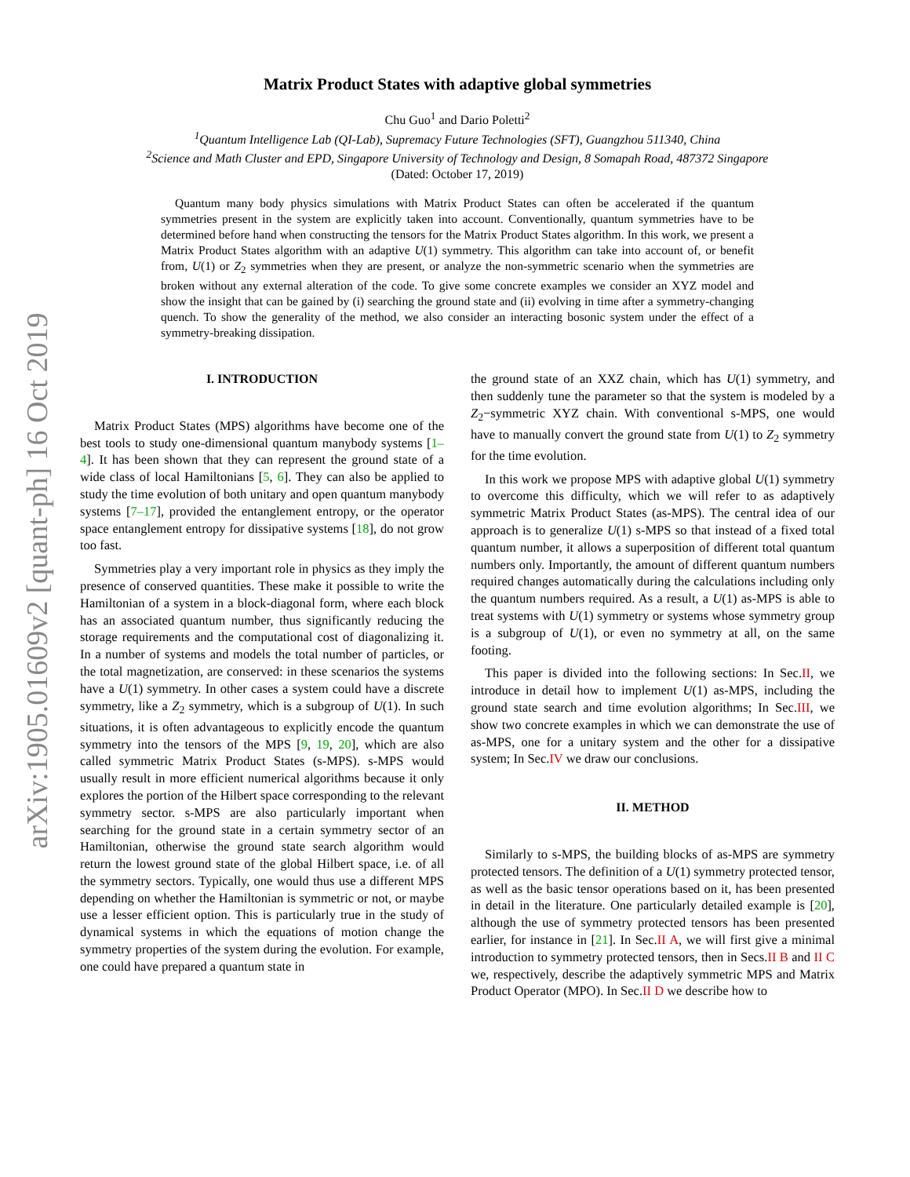arXiv:1905.01609v2 [quant-ph] 16 Oct 2019
Matrix Product States with adaptive global symmetries
Chu Guo<sup>1</sup> and Dario Poletti<sup>2</sup>
<sup>1</sup> Quantum Intelligence Lab (QI-Lab), Supremacy Future Technologies (SFT), Guangzhou 511340, China
<sup>2</sup> Science and Math Cluster and EPD, Singapore University of Technology and Design, 8 Somapah Road, 487372 Singapore
(Dated: October 17, 2019)
Quantum many body physics simulations with Matrix Product States can often be accelerated if the quantum symmetries present in the system are explicitly taken into account. Conventionally, quantum symmetries have to be determined before hand when constructing the tensors for the Matrix Product States algorithm. In this work, we present a Matrix Product States algorithm with an adaptive U(1) symmetry. This algorithm can take into account of, or benefit from, U(1) or Z<sub>2</sub> symmetries when they are present, or analyze the non-symmetric scenario when the symmetries are broken without any external alteration of the code. To give some concrete examples we consider an XYZ model and show the insight that can be gained by (i) searching the ground state and (ii) evolving in time after a symmetry-changing quench. To show the generality of the method, we also consider an interacting bosonic system under the effect of a symmetry-breaking dissipation.
I. INTRODUCTION
Matrix Product States (MPS) algorithms have become one of the best tools to study one-dimensional quantum manybody systems [1–4]. It has been shown that they can represent the ground state of a wide class of local Hamiltonians [5, 6]. They can also be applied to study the time evolution of both unitary and open quantum manybody systems [7–17], provided the entanglement entropy, or the operator space entanglement entropy for dissipative systems [18], do not grow too fast.
Symmetries play a very important role in physics as they imply the presence of conserved quantities. These make it possible to write the Hamiltonian of a system in a block-diagonal form, where each block has an associated quantum number, thus significantly reducing the storage requirements and the computational cost of diagonalizing it. In a number of systems and models the total number of particles, or the total magnetization, are conserved: in these scenarios the systems have a U(1) symmetry. In other cases a system could have a discrete symmetry, like a Z<sub>2</sub> symmetry, which is a subgroup of U(1). In such situations, it is often advantageous to explicitly encode the quantum symmetry into the tensors of the MPS [9, 19, 20], which are also called symmetric Matrix Product States (s-MPS). s-MPS would usually result in more efficient numerical algorithms because it only explores the portion of the Hilbert space corresponding to the relevant symmetry sector. s-MPS are also particularly important when searching for the ground state in a certain symmetry sector of an Hamiltonian, otherwise the ground state search algorithm would return the lowest ground state of the global Hilbert space, i.e. of all the symmetry sectors. Typically, one would thus use a different MPS depending on whether the Hamiltonian is symmetric or not, or maybe use a lesser efficient option. This is particularly true in the study of dynamical systems in which the equations of motion change the symmetry properties of the system during the evolution. For example, one could have prepared a quantum state in
the ground state of an XXZ chain, which has U(1) symmetry, and then suddenly tune the parameter so that the system is modeled by a Z<sub>2</sub>−symmetric XYZ chain. With conventional s-MPS, one would have to manually convert the ground state from U(1) to Z<sub>2</sub> symmetry for the time evolution.
In this work we propose MPS with adaptive global U(1) symmetry to overcome this difficulty, which we will refer to as adaptively symmetric Matrix Product States (as-MPS). The central idea of our approach is to generalize U(1) s-MPS so that instead of a fixed total quantum number, it allows a superposition of different total quantum numbers only. Importantly, the amount of different quantum numbers required changes automatically during the calculations including only the quantum numbers required. As a result, a U(1) as-MPS is able to treat systems with U(1) symmetry or systems whose symmetry group is a subgroup of U(1), or even no symmetry at all, on the same footing.
This paper is divided into the following sections: In Sec.II, we introduce in detail how to implement U(1) as-MPS, including the ground state search and time evolution algorithms; In Sec.III, we show two concrete examples in which we can demonstrate the use of as-MPS, one for a unitary system and the other for a dissipative system; In Sec.IV we draw our conclusions.
II. METHOD
Similarly to s-MPS, the building blocks of as-MPS are symmetry protected tensors. The definition of a U(1) symmetry protected tensor, as well as the basic tensor operations based on it, has been presented in detail in the literature. One particularly detailed example is [20], although the use of symmetry protected tensors has been presented earlier, for instance in [21]. In Sec.II A, we will first give a minimal introduction to symmetry protected tensors, then in Secs.II B and II C we, respectively, describe the adaptively symmetric MPS and Matrix Product Operator (MPO). In Sec.II D we describe how to